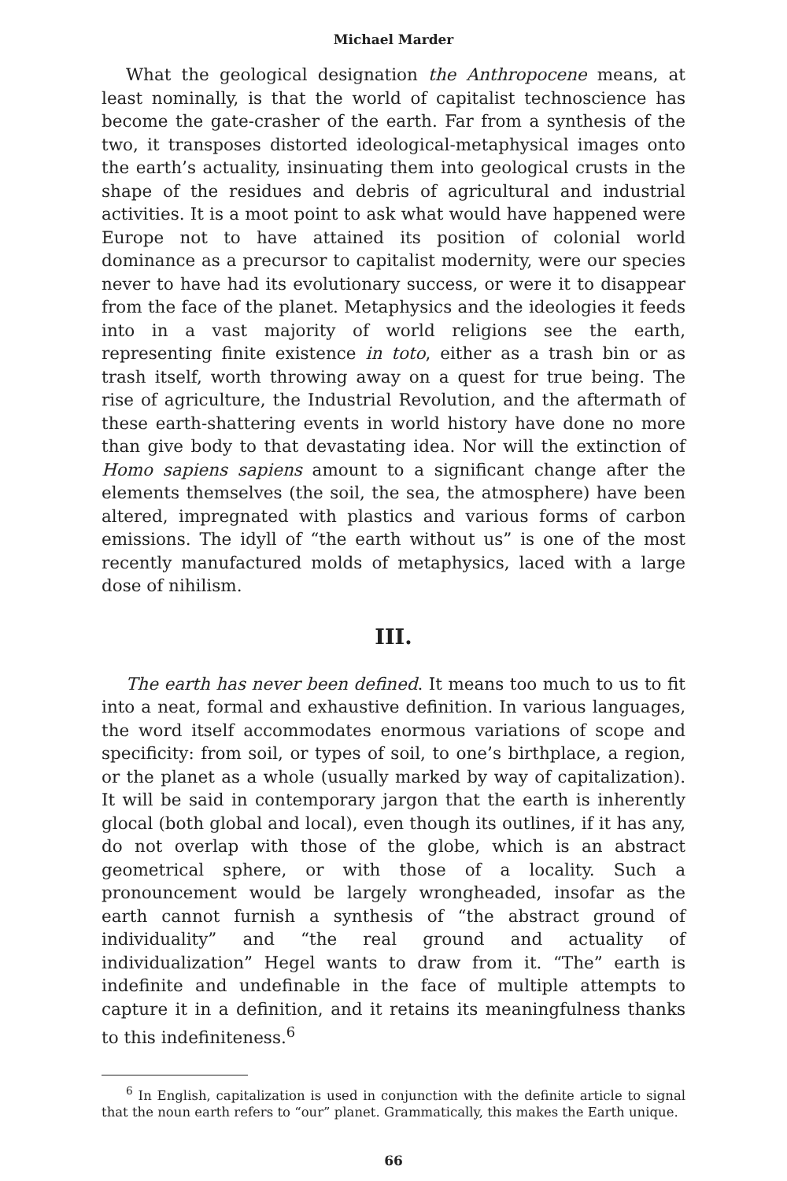Michael Marder
What the geological designation the Anthropocene means, at least nominally, is that the world of capitalist technoscience has become the gate-crasher of the earth. Far from a synthesis of the two, it transposes distorted ideological-metaphysical images onto the earth’s actuality, insinuating them into geological crusts in the shape of the residues and debris of agricultural and industrial activities. It is a moot point to ask what would have happened were Europe not to have attained its position of colonial world dominance as a pre­cursor to capitalist modernity, were our species never to have had its evolutionary success, or were it to disappear from the face of the planet. Metaphysics and the ideologies it feeds into in a vast majority of world religions see the earth, representing finite existence in toto, either as a trash bin or as trash itself, worth throwing away on a quest for true being. The rise of agriculture, the Industrial Revolution, and the aftermath of these earth-shattering events in world history have done no more than give body to that devastating idea. Nor will the extinction of Homo sapiens sapiens amount to a significant change after the elements themselves (the soil, the sea, the atmosphere) have been altered, impregnated with plastics and various forms of carbon emissions. The idyll of “the earth without us” is one of the most recently manufactured molds of metaphysics, laced with a large dose of nihilism.
III.
The earth has never been defined. It means too much to us to fit into a neat, formal and exhaustive definition. In various languages, the word itself accommodates enormous variations of scope and specificity: from soil, or types of soil, to one’s birthplace, a region, or the planet as a whole (usually marked by way of capitalization). It will be said in contemporary jargon that the earth is inherently glo­cal (both global and local), even though its outlines, if it has any, do not overlap with those of the globe, which is an abstract geometrical sphere, or with those of a locality. Such a pronouncement would be largely wrongheaded, insofar as the earth cannot furnish a synthesis of “the abstract ground of individuality” and “the real ground and actuality of individualization” Hegel wants to draw from it. “The” earth is indefinite and undefinable in the face of multiple attempts to capture it in a definition, and it retains its meaningfulness thanks to this indefiniteness.<sup>6</sup>
<sup>6</sup> In English, capitalization is used in conjunction with the definite article to signal that the noun earth refers to “our” planet. Grammatically, this makes the Earth unique.
66